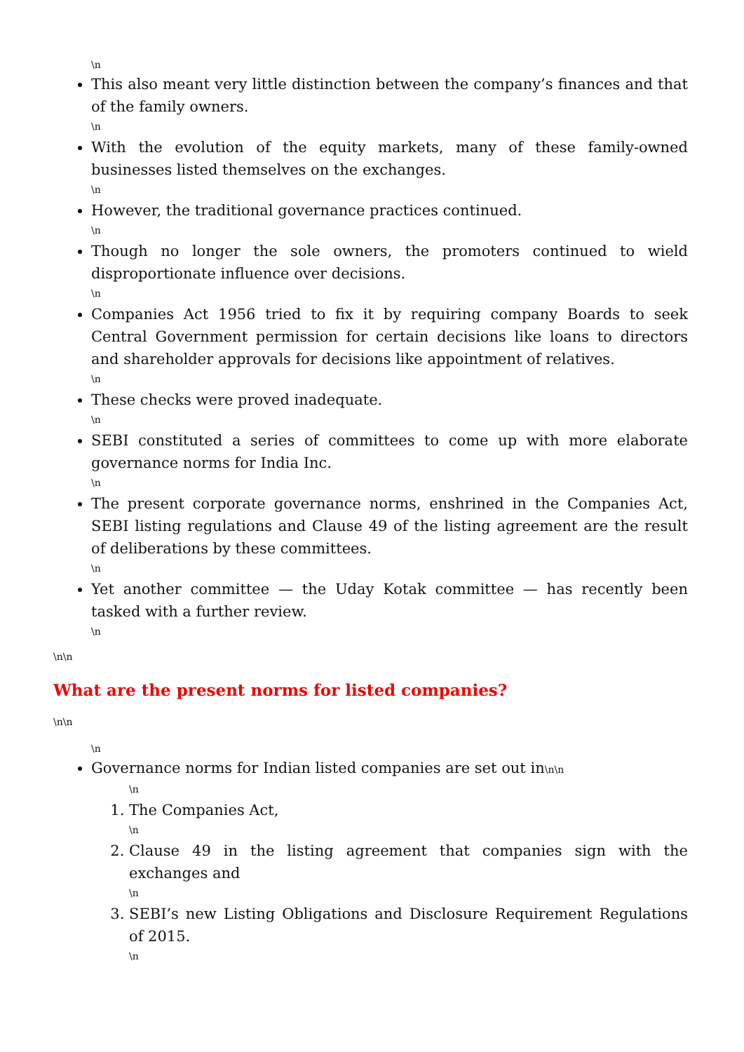\n
This also meant very little distinction between the company’s finances and that of the family owners.
\n
With the evolution of the equity markets, many of these family-owned businesses listed themselves on the exchanges.
\n
However, the traditional governance practices continued.
\n
Though no longer the sole owners, the promoters continued to wield disproportionate influence over decisions.
\n
Companies Act 1956 tried to fix it by requiring company Boards to seek Central Government permission for certain decisions like loans to directors and shareholder approvals for decisions like appointment of relatives.
\n
These checks were proved inadequate.
\n
SEBI constituted a series of committees to come up with more elaborate governance norms for India Inc.
\n
The present corporate governance norms, enshrined in the Companies Act, SEBI listing regulations and Clause 49 of the listing agreement are the result of deliberations by these committees.
\n
Yet another committee — the Uday Kotak committee — has recently been tasked with a further review.
\n
\n\n
What are the present norms for listed companies?
\n\n
\n
Governance norms for Indian listed companies are set out in\n\n
\n
1. The Companies Act,
\n
2. Clause 49 in the listing agreement that companies sign with the exchanges and
\n
3. SEBI’s new Listing Obligations and Disclosure Requirement Regulations of 2015.
\n